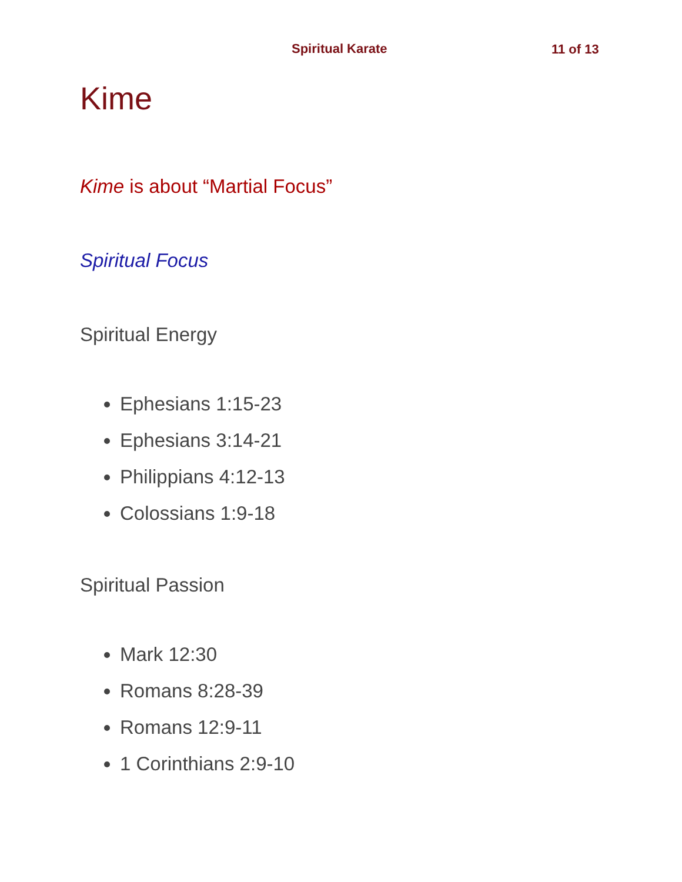Spiritual Karate 11 of 13
Kime
Kime is about “Martial Focus”
Spiritual Focus
Spiritual Energy
Ephesians 1:15-23
Ephesians 3:14-21
Philippians 4:12-13
Colossians 1:9-18
Spiritual Passion
Mark 12:30
Romans 8:28-39
Romans 12:9-11
1 Corinthians 2:9-10